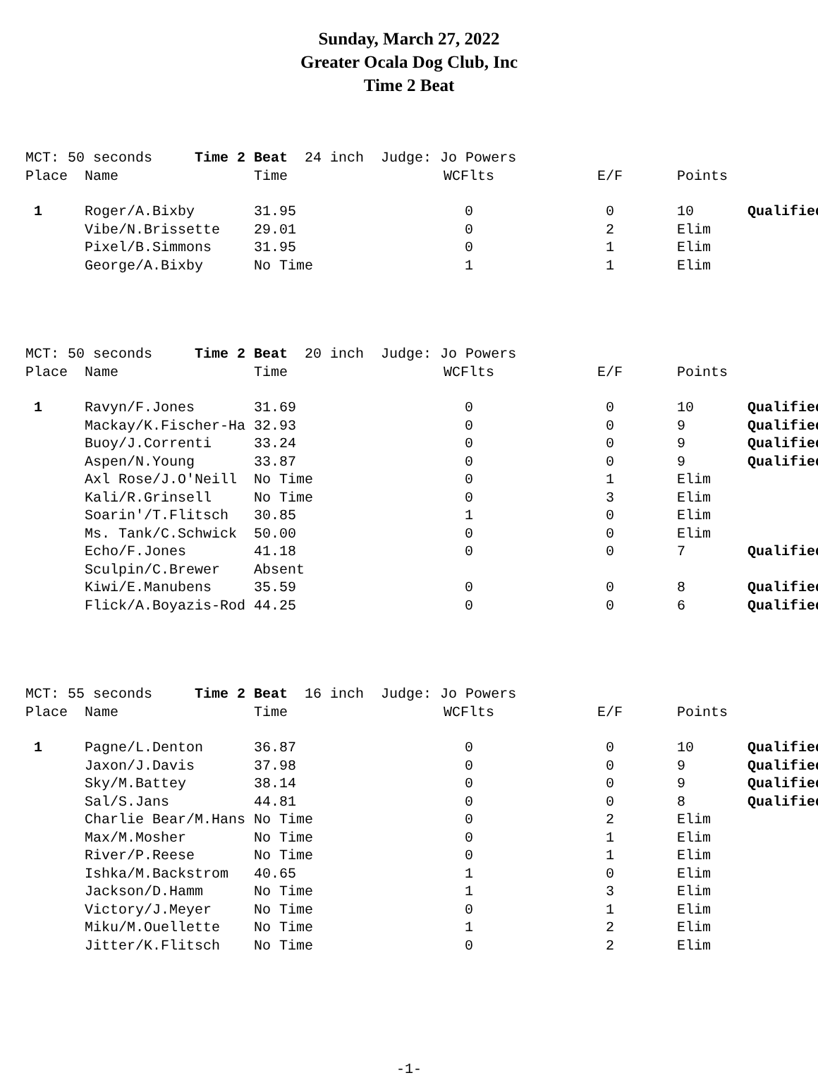Sunday, March 27, 2022
Greater Ocala Dog Club, Inc
Time 2 Beat
| MCT: 50 seconds Time 2 Beat 24 inch Judge: Jo Powers | | | | | | |
| Place | Name | Time | WCFlts | E/F | Points | |
| 1 | Roger/A.Bixby | 31.95 | 0 | 0 | 10 | Qualified |
| | Vibe/N.Brissette | 29.01 | 0 | 2 | Elim | |
| | Pixel/B.Simmons | 31.95 | 0 | 1 | Elim | |
| | George/A.Bixby | No Time | 1 | 1 | Elim | |
| MCT: 50 seconds Time 2 Beat 20 inch Judge: Jo Powers | | | | | | |
| Place | Name | Time | WCFlts | E/F | Points | |
| 1 | Ravyn/F.Jones | 31.69 | 0 | 0 | 10 | Qualified |
| | Mackay/K.Fischer-Ha | 32.93 | 0 | 0 | 9 | Qualified |
| | Buoy/J.Correnti | 33.24 | 0 | 0 | 9 | Qualified |
| | Aspen/N.Young | 33.87 | 0 | 0 | 9 | Qualified |
| | Axl Rose/J.O'Neill | No Time | 0 | 1 | Elim | |
| | Kali/R.Grinsell | No Time | 0 | 3 | Elim | |
| | Soarin'/T.Flitsch | 30.85 | 1 | 0 | Elim | |
| | Ms. Tank/C.Schwick | 50.00 | 0 | 0 | Elim | |
| | Echo/F.Jones | 41.18 | 0 | 0 | 7 | Qualified |
| | Sculpin/C.Brewer | Absent | | | | |
| | Kiwi/E.Manubens | 35.59 | 0 | 0 | 8 | Qualified |
| | Flick/A.Boyazis-Rod | 44.25 | 0 | 0 | 6 | Qualified |
| MCT: 55 seconds Time 2 Beat 16 inch Judge: Jo Powers | | | | | | |
| Place | Name | Time | WCFlts | E/F | Points | |
| 1 | Pagne/L.Denton | 36.87 | 0 | 0 | 10 | Qualified |
| | Jaxon/J.Davis | 37.98 | 0 | 0 | 9 | Qualified |
| | Sky/M.Battey | 38.14 | 0 | 0 | 9 | Qualified |
| | Sal/S.Jans | 44.81 | 0 | 0 | 8 | Qualified |
| | Charlie Bear/M.Hans | No Time | 0 | 2 | Elim | |
| | Max/M.Mosher | No Time | 0 | 1 | Elim | |
| | River/P.Reese | No Time | 0 | 1 | Elim | |
| | Ishka/M.Backstrom | 40.65 | 1 | 0 | Elim | |
| | Jackson/D.Hamm | No Time | 1 | 3 | Elim | |
| | Victory/J.Meyer | No Time | 0 | 1 | Elim | |
| | Miku/M.Ouellette | No Time | 1 | 2 | Elim | |
| | Jitter/K.Flitsch | No Time | 0 | 2 | Elim | |
-1-